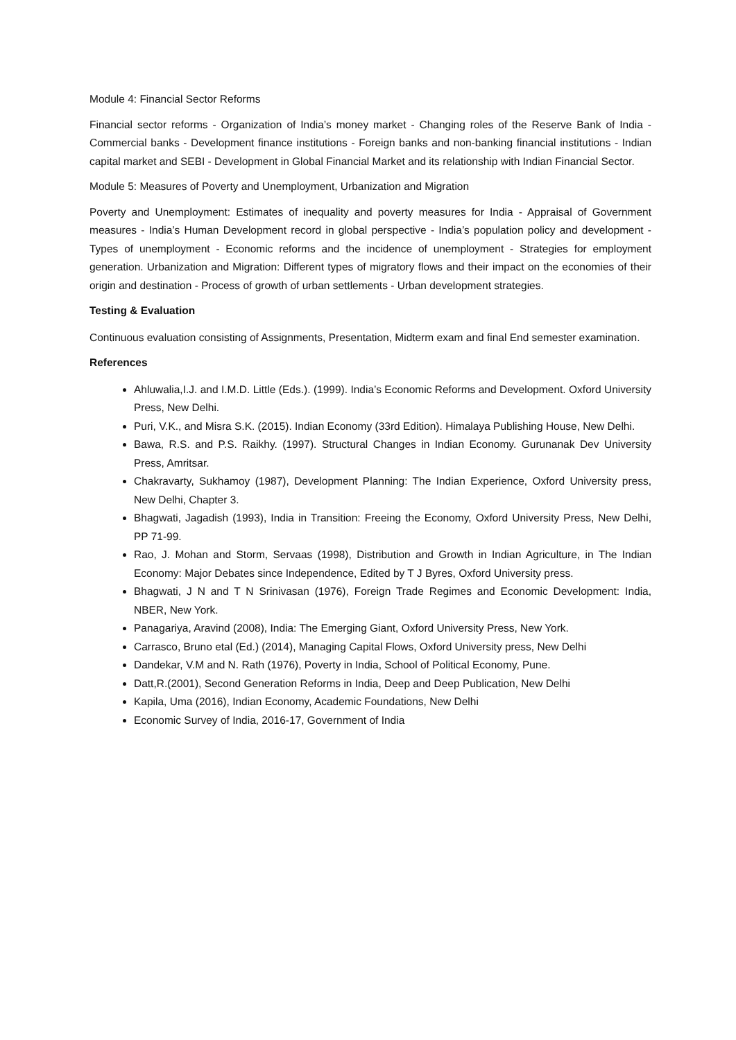Module 4: Financial Sector Reforms
Financial sector reforms - Organization of India’s money market - Changing roles of the Reserve Bank of India - Commercial banks - Development finance institutions - Foreign banks and non-banking financial institutions - Indian capital market and SEBI - Development in Global Financial Market and its relationship with Indian Financial Sector.
Module 5: Measures of Poverty and Unemployment, Urbanization and Migration
Poverty and Unemployment: Estimates of inequality and poverty measures for India - Appraisal of Government measures - India’s Human Development record in global perspective - India’s population policy and development - Types of unemployment - Economic reforms and the incidence of unemployment - Strategies for employment generation. Urbanization and Migration: Different types of migratory flows and their impact on the economies of their origin and destination - Process of growth of urban settlements - Urban development strategies.
Testing & Evaluation
Continuous evaluation consisting of Assignments, Presentation, Midterm exam and final End semester examination.
References
Ahluwalia,I.J. and I.M.D. Little (Eds.). (1999). India’s Economic Reforms and Development. Oxford University Press, New Delhi.
Puri, V.K., and Misra S.K. (2015). Indian Economy (33rd Edition). Himalaya Publishing House, New Delhi.
Bawa, R.S. and P.S. Raikhy. (1997). Structural Changes in Indian Economy. Gurunanak Dev University Press, Amritsar.
Chakravarty, Sukhamoy (1987), Development Planning: The Indian Experience, Oxford University press, New Delhi, Chapter 3.
Bhagwati, Jagadish (1993), India in Transition: Freeing the Economy, Oxford University Press, New Delhi, PP 71-99.
Rao, J. Mohan and Storm, Servaas (1998), Distribution and Growth in Indian Agriculture, in The Indian Economy: Major Debates since Independence, Edited by T J Byres, Oxford University press.
Bhagwati, J N and T N Srinivasan (1976), Foreign Trade Regimes and Economic Development: India, NBER, New York.
Panagariya, Aravind (2008), India: The Emerging Giant, Oxford University Press, New York.
Carrasco, Bruno etal (Ed.) (2014), Managing Capital Flows, Oxford University press, New Delhi
Dandekar, V.M and N. Rath (1976), Poverty in India, School of Political Economy, Pune.
Datt,R.(2001), Second Generation Reforms in India, Deep and Deep Publication, New Delhi
Kapila, Uma (2016), Indian Economy, Academic Foundations, New Delhi
Economic Survey of India, 2016-17, Government of India